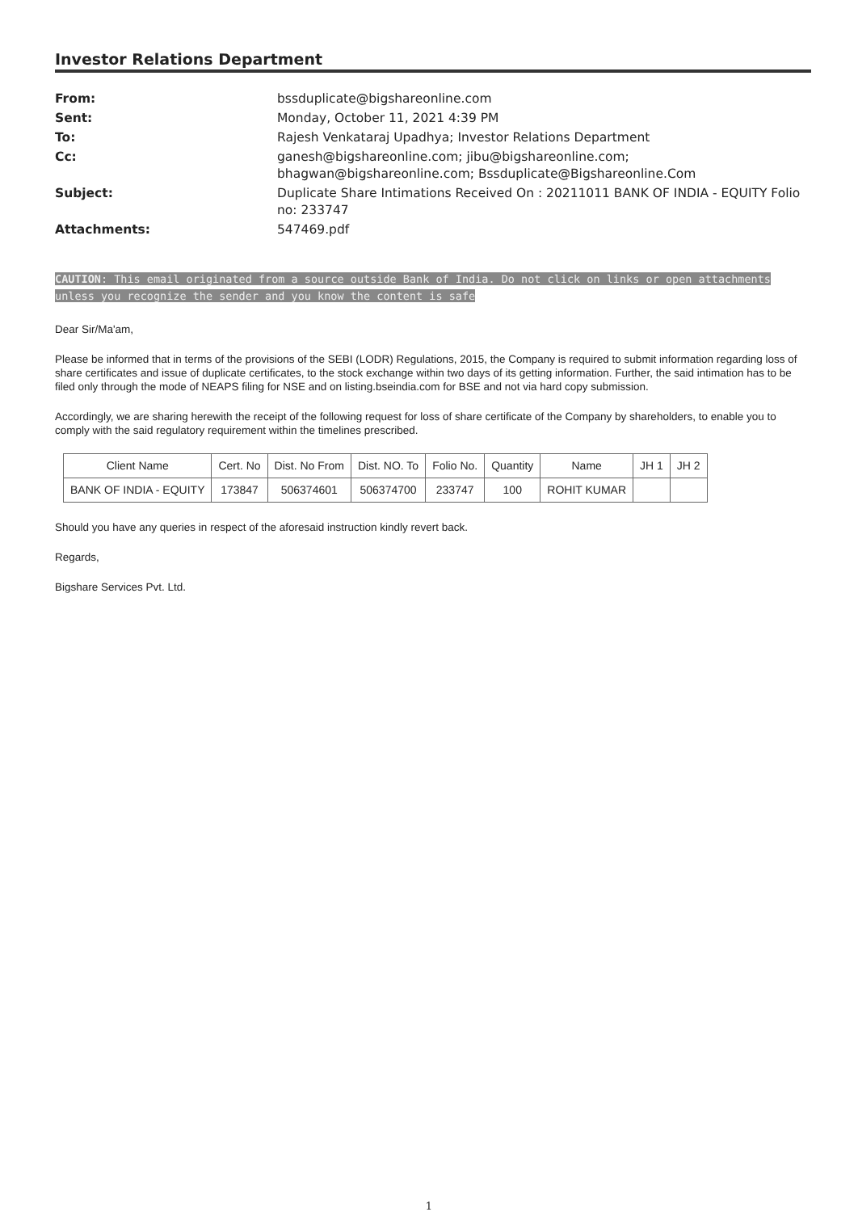Investor Relations Department
From:
bssduplicate@bigshareonline.com
Sent:
Monday, October 11, 2021 4:39 PM
To:
Rajesh Venkataraj Upadhya; Investor Relations Department
Cc:
ganesh@bigshareonline.com; jibu@bigshareonline.com; bhagwan@bigshareonline.com; Bssduplicate@Bigshareonline.Com
Subject:
Duplicate Share Intimations Received On : 20211011 BANK OF INDIA - EQUITY Folio no: 233747
Attachments:
547469.pdf
CAUTION: This email originated from a source outside Bank of India. Do not click on links or open attachments unless you recognize the sender and you know the content is safe
Dear Sir/Ma'am,
Please be informed that in terms of the provisions of the SEBI (LODR) Regulations, 2015, the Company is required to submit information regarding loss of share certificates and issue of duplicate certificates, to the stock exchange within two days of its getting information. Further, the said intimation has to be filed only through the mode of NEAPS filing for NSE and on listing.bseindia.com for BSE and not via hard copy submission.
Accordingly, we are sharing herewith the receipt of the following request for loss of share certificate of the Company by shareholders, to enable you to comply with the said regulatory requirement within the timelines prescribed.
| Client Name | Cert. No | Dist. No From | Dist. NO. To | Folio No. | Quantity | Name | JH 1 | JH 2 |
| --- | --- | --- | --- | --- | --- | --- | --- | --- |
| BANK OF INDIA - EQUITY | 173847 | 506374601 | 506374700 | 233747 | 100 | ROHIT KUMAR | | |
Should you have any queries in respect of the aforesaid instruction kindly revert back.
Regards,
Bigshare Services Pvt. Ltd.
1